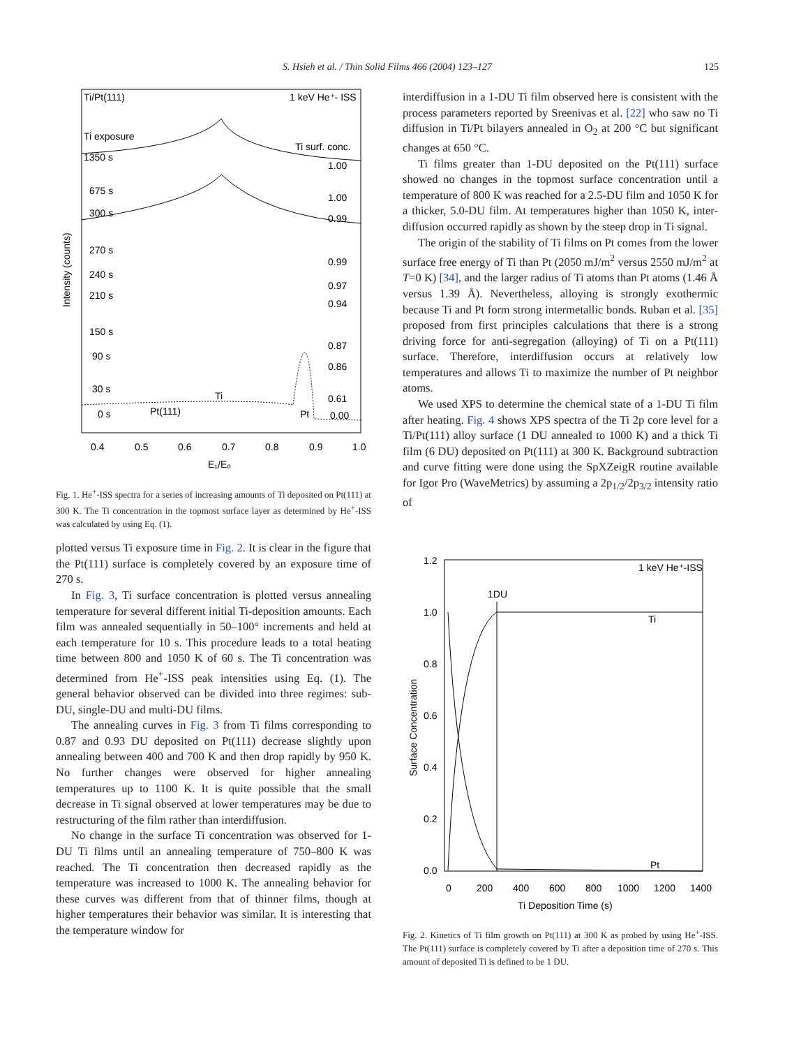S. Hsieh et al. / Thin Solid Films 466 (2004) 123–127 125
Ti/Pt(111)
1 keV He⁺- ISS
Ti exposure
Ti surf. conc.
1350 s
1.00
675 s
1.00
300 s
0.99
270 s
0.99
240 s
0.97
210 s
0.94
150 s
0.87
90 s
0.86
30 s
Ti
0.61
0 s
Pt(111)
Pt
0.00
0.4
0.5
0.6
0.7
0.8
0.9
1.0
E₁/E₀
Intensity (counts)
Fig. 1. He<sup>+</sup>-ISS spectra for a series of increasing amounts of Ti deposited on Pt(111) at 300 K. The Ti concentration in the topmost surface layer as determined by He<sup>+</sup>-ISS was calculated by using Eq. (1).
plotted versus Ti exposure time in Fig. 2. It is clear in the figure that the Pt(111) surface is completely covered by an exposure time of 270 s.
In Fig. 3, Ti surface concentration is plotted versus annealing temperature for several different initial Ti-deposition amounts. Each film was annealed sequentially in 50–100° increments and held at each temperature for 10 s. This procedure leads to a total heating time between 800 and 1050 K of 60 s. The Ti concentration was determined from He<sup>+</sup>-ISS peak intensities using Eq. (1). The general behavior observed can be divided into three regimes: sub-DU, single-DU and multi-DU films.
The annealing curves in Fig. 3 from Ti films corresponding to 0.87 and 0.93 DU deposited on Pt(111) decrease slightly upon annealing between 400 and 700 K and then drop rapidly by 950 K. No further changes were observed for higher annealing temperatures up to 1100 K. It is quite possible that the small decrease in Ti signal observed at lower temperatures may be due to restructuring of the film rather than interdiffusion.
No change in the surface Ti concentration was observed for 1-DU Ti films until an annealing temperature of 750–800 K was reached. The Ti concentration then decreased rapidly as the temperature was increased to 1000 K. The annealing behavior for these curves was different from that of thinner films, though at higher temperatures their behavior was similar. It is interesting that the temperature window for
interdiffusion in a 1-DU Ti film observed here is consistent with the process parameters reported by Sreenivas et al. [22] who saw no Ti diffusion in Ti/Pt bilayers annealed in O<sub>2</sub> at 200 °C but significant changes at 650 °C.
Ti films greater than 1-DU deposited on the Pt(111) surface showed no changes in the topmost surface concentration until a temperature of 800 K was reached for a 2.5-DU film and 1050 K for a thicker, 5.0-DU film. At temperatures higher than 1050 K, inter-diffusion occurred rapidly as shown by the steep drop in Ti signal.
The origin of the stability of Ti films on Pt comes from the lower surface free energy of Ti than Pt (2050 mJ/m<sup>2</sup> versus 2550 mJ/m<sup>2</sup> at T=0 K) [34], and the larger radius of Ti atoms than Pt atoms (1.46 Å versus 1.39 Å). Nevertheless, alloying is strongly exothermic because Ti and Pt form strong intermetallic bonds. Ruban et al. [35] proposed from first principles calculations that there is a strong driving force for anti-segregation (alloying) of Ti on a Pt(111) surface. Therefore, interdiffusion occurs at relatively low temperatures and allows Ti to maximize the number of Pt neighbor atoms.
We used XPS to determine the chemical state of a 1-DU Ti film after heating. Fig. 4 shows XPS spectra of the Ti 2p core level for a Ti/Pt(111) alloy surface (1 DU annealed to 1000 K) and a thick Ti film (6 DU) deposited on Pt(111) at 300 K. Background subtraction and curve fitting were done using the SpXZeigR routine available for Igor Pro (WaveMetrics) by assuming a 2p<sub>1/2</sub>/2p<sub>3/2</sub> intensity ratio of
1 keV He⁺-ISS
1DU
1.2
1.0
0.8
0.6
0.4
0.2
0.0
Ti
Pt
0
200
400
600
800
1000
1200
1400
Ti Deposition Time (s)
Surface Concentration
Fig. 2. Kinetics of Ti film growth on Pt(111) at 300 K as probed by using He<sup>+</sup>-ISS. The Pt(111) surface is completely covered by Ti after a deposition time of 270 s. This amount of deposited Ti is defined to be 1 DU.